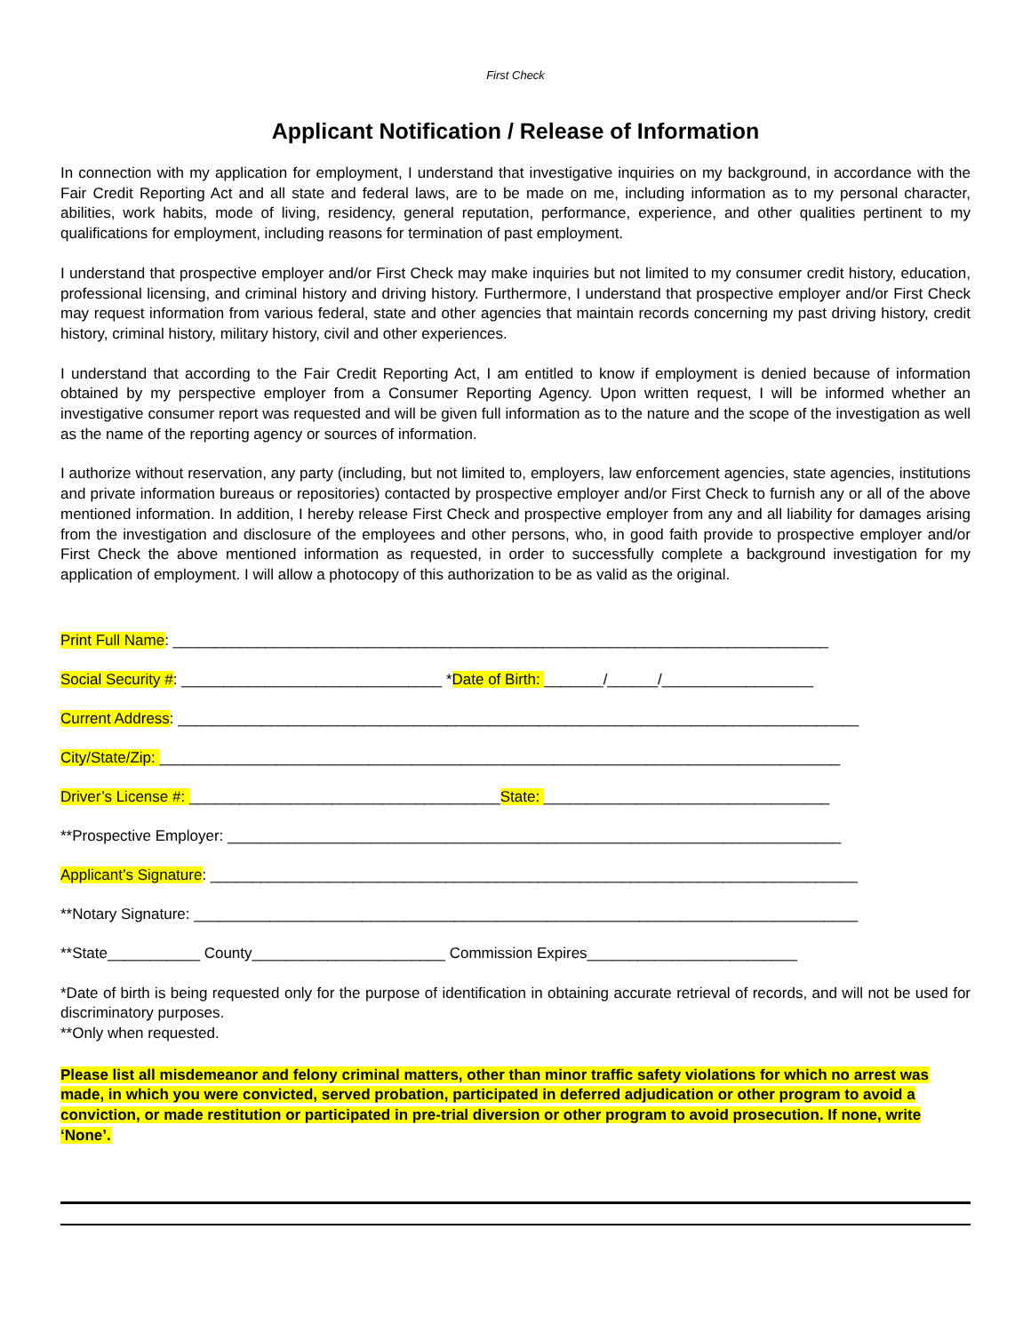First Check
Applicant Notification / Release of Information
In connection with my application for employment, I understand that investigative inquiries on my background, in accordance with the Fair Credit Reporting Act and all state and federal laws, are to be made on me, including information as to my personal character, abilities, work habits, mode of living, residency, general reputation, performance, experience, and other qualities pertinent to my qualifications for employment, including reasons for termination of past employment.
I understand that prospective employer and/or First Check may make inquiries but not limited to my consumer credit history, education, professional licensing, and criminal history and driving history. Furthermore, I understand that prospective employer and/or First Check may request information from various federal, state and other agencies that maintain records concerning my past driving history, credit history, criminal history, military history, civil and other experiences.
I understand that according to the Fair Credit Reporting Act, I am entitled to know if employment is denied because of information obtained by my perspective employer from a Consumer Reporting Agency. Upon written request, I will be informed whether an investigative consumer report was requested and will be given full information as to the nature and the scope of the investigation as well as the name of the reporting agency or sources of information.
I authorize without reservation, any party (including, but not limited to, employers, law enforcement agencies, state agencies, institutions and private information bureaus or repositories) contacted by prospective employer and/or First Check to furnish any or all of the above mentioned information. In addition, I hereby release First Check and prospective employer from any and all liability for damages arising from the investigation and disclosure of the employees and other persons, who, in good faith provide to prospective employer and/or First Check the above mentioned information as requested, in order to successfully complete a background investigation for my application of employment. I will allow a photocopy of this authorization to be as valid as the original.
Print Full Name: ______________________________________________________________________________
Social Security #: _______________________________ *Date of Birth: _______/______/__________________
Current Address: _________________________________________________________________________________
City/State/Zip: _________________________________________________________________________________
Driver’s License #: _____________________________________State: __________________________________
**Prospective Employer: _________________________________________________________________________
Applicant’s Signature: _____________________________________________________________________________
**Notary Signature: _______________________________________________________________________________
**State___________ County_______________________ Commission Expires_________________________
*Date of birth is being requested only for the purpose of identification in obtaining accurate retrieval of records, and will not be used for discriminatory purposes.
**Only when requested.
Please list all misdemeanor and felony criminal matters, other than minor traffic safety violations for which no arrest was made, in which you were convicted, served probation, participated in deferred adjudication or other program to avoid a conviction, or made restitution or participated in pre-trial diversion or other program to avoid prosecution. If none, write ‘None’.